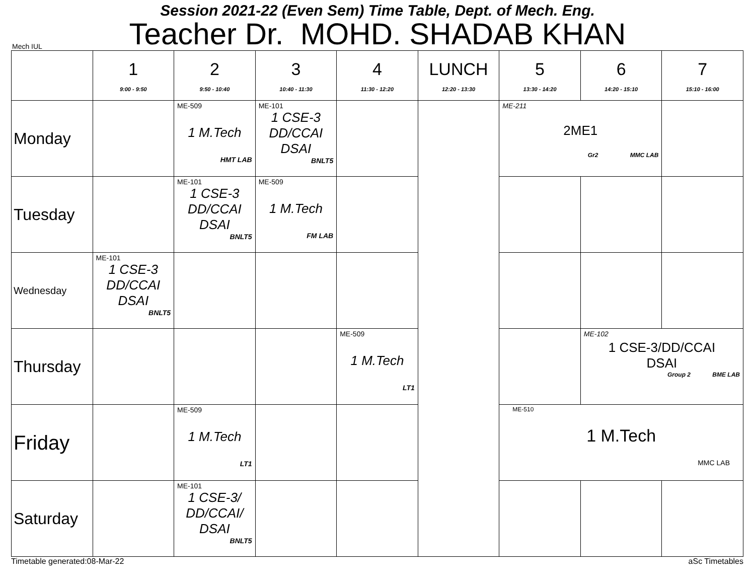Session 2021-22 (Even Sem) Time Table, Dept. of Mech. Eng.
Teacher Dr. MOHD. SHADAB KHAN
Mech IUL
| | 1 9:00 - 9:50 | 2 9:50 - 10:40 | 3 10:40 - 11:30 | 4 11:30 - 12:20 | LUNCH 12:20 - 13:30 | 5 13:30 - 14:20 | 6 14:20 - 15:10 | 7 15:10 - 16:00 |
| --- | --- | --- | --- | --- | --- | --- | --- | --- |
| Monday | | ME-509 1 M.Tech HMT LAB | ME-101 1 CSE-3 DD/CCAI DSAI BNLT5 | | | ME-211 2ME1 Gr2 MMC LAB | | |
| Tuesday | | ME-101 1 CSE-3 DD/CCAI DSAI BNLT5 | ME-509 1 M.Tech FM LAB | | | | | |
| Wednesday | ME-101 1 CSE-3 DD/CCAI DSAI BNLT5 | | | | | | | |
| Thursday | | | | ME-509 1 M.Tech LT1 | | | ME-102 1 CSE-3/DD/CCAI DSAI Group 2 BME LAB | |
| Friday | | ME-509 1 M.Tech LT1 | | | | ME-510 1 M.Tech MMC LAB | | |
| Saturday | | ME-101 1 CSE-3/ DD/CCAI/ DSAI BNLT5 | | | | | | |
Timetable generated:08-Mar-22 aSc Timetables